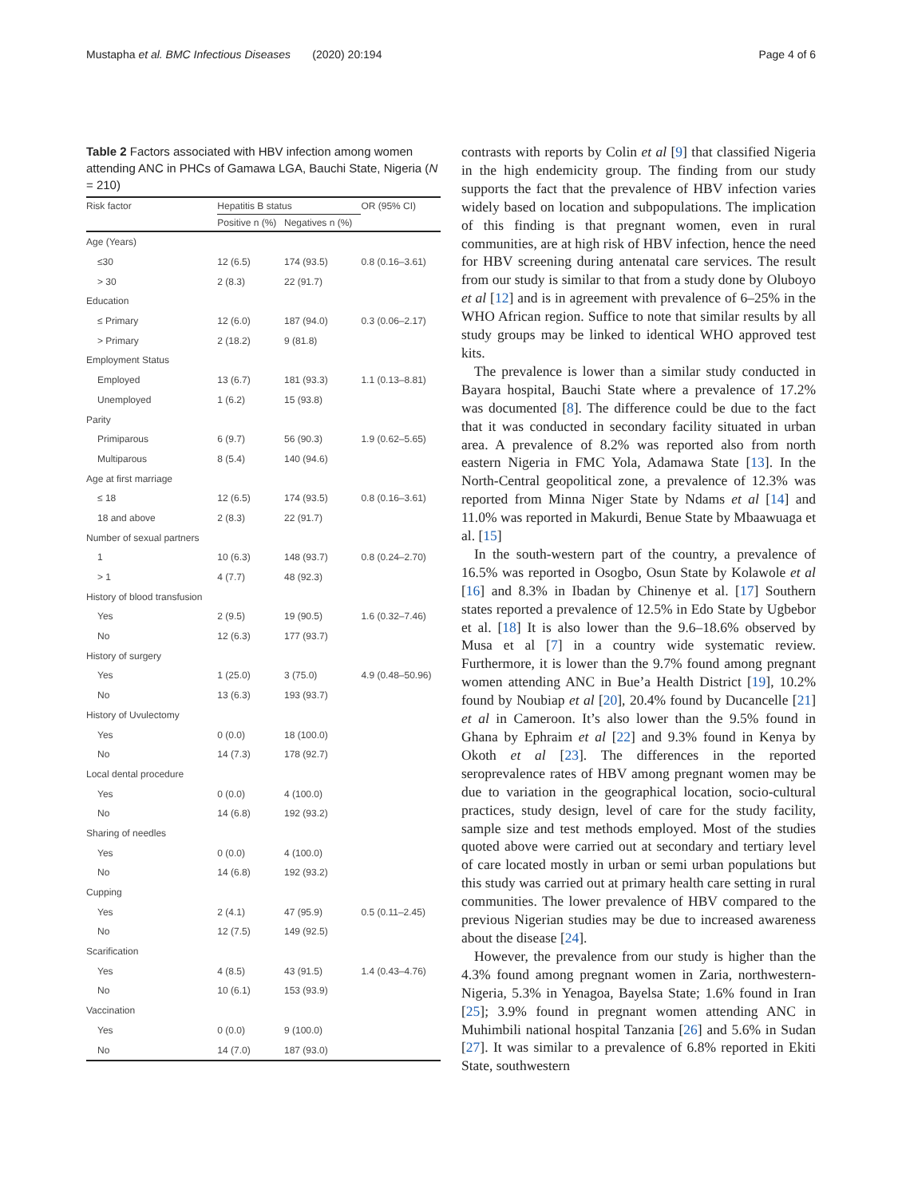Mustapha et al. BMC Infectious Diseases (2020) 20:194
Page 4 of 6
Table 2 Factors associated with HBV infection among women attending ANC in PHCs of Gamawa LGA, Bauchi State, Nigeria (N = 210)
| Risk factor | Hepatitis B status | | OR (95% CI) |
| --- | --- | --- | --- |
| | Positive n (%) | Negatives n (%) | |
| Age (Years) | | | |
| ≤30 | 12 (6.5) | 174 (93.5) | 0.8 (0.16–3.61) |
| > 30 | 2 (8.3) | 22 (91.7) | |
| Education | | | |
| ≤ Primary | 12 (6.0) | 187 (94.0) | 0.3 (0.06–2.17) |
| > Primary | 2 (18.2) | 9 (81.8) | |
| Employment Status | | | |
| Employed | 13 (6.7) | 181 (93.3) | 1.1 (0.13–8.81) |
| Unemployed | 1 (6.2) | 15 (93.8) | |
| Parity | | | |
| Primiparous | 6 (9.7) | 56 (90.3) | 1.9 (0.62–5.65) |
| Multiparous | 8 (5.4) | 140 (94.6) | |
| Age at first marriage | | | |
| ≤ 18 | 12 (6.5) | 174 (93.5) | 0.8 (0.16–3.61) |
| 18 and above | 2 (8.3) | 22 (91.7) | |
| Number of sexual partners | | | |
| 1 | 10 (6.3) | 148 (93.7) | 0.8 (0.24–2.70) |
| > 1 | 4 (7.7) | 48 (92.3) | |
| History of blood transfusion | | | |
| Yes | 2 (9.5) | 19 (90.5) | 1.6 (0.32–7.46) |
| No | 12 (6.3) | 177 (93.7) | |
| History of surgery | | | |
| Yes | 1 (25.0) | 3 (75.0) | 4.9 (0.48–50.96) |
| No | 13 (6.3) | 193 (93.7) | |
| History of Uvulectomy | | | |
| Yes | 0 (0.0) | 18 (100.0) | |
| No | 14 (7.3) | 178 (92.7) | |
| Local dental procedure | | | |
| Yes | 0 (0.0) | 4 (100.0) | |
| No | 14 (6.8) | 192 (93.2) | |
| Sharing of needles | | | |
| Yes | 0 (0.0) | 4 (100.0) | |
| No | 14 (6.8) | 192 (93.2) | |
| Cupping | | | |
| Yes | 2 (4.1) | 47 (95.9) | 0.5 (0.11–2.45) |
| No | 12 (7.5) | 149 (92.5) | |
| Scarification | | | |
| Yes | 4 (8.5) | 43 (91.5) | 1.4 (0.43–4.76) |
| No | 10 (6.1) | 153 (93.9) | |
| Vaccination | | | |
| Yes | 0 (0.0) | 9 (100.0) | |
| No | 14 (7.0) | 187 (93.0) | |
contrasts with reports by Colin et al [9] that classified Nigeria in the high endemicity group. The finding from our study supports the fact that the prevalence of HBV infection varies widely based on location and subpopulations. The implication of this finding is that pregnant women, even in rural communities, are at high risk of HBV infection, hence the need for HBV screening during antenatal care services. The result from our study is similar to that from a study done by Oluboyo et al [12] and is in agreement with prevalence of 6–25% in the WHO African region. Suffice to note that similar results by all study groups may be linked to identical WHO approved test kits.
The prevalence is lower than a similar study conducted in Bayara hospital, Bauchi State where a prevalence of 17.2% was documented [8]. The difference could be due to the fact that it was conducted in secondary facility situated in urban area. A prevalence of 8.2% was reported also from north eastern Nigeria in FMC Yola, Adamawa State [13]. In the North-Central geopolitical zone, a prevalence of 12.3% was reported from Minna Niger State by Ndams et al [14] and 11.0% was reported in Makurdi, Benue State by Mbaawuaga et al. [15]
In the south-western part of the country, a prevalence of 16.5% was reported in Osogbo, Osun State by Kolawole et al [16] and 8.3% in Ibadan by Chinenye et al. [17] Southern states reported a prevalence of 12.5% in Edo State by Ugbebor et al. [18] It is also lower than the 9.6–18.6% observed by Musa et al [7] in a country wide systematic review. Furthermore, it is lower than the 9.7% found among pregnant women attending ANC in Bue’a Health District [19], 10.2% found by Noubiap et al [20], 20.4% found by Ducancelle [21] et al in Cameroon. It’s also lower than the 9.5% found in Ghana by Ephraim et al [22] and 9.3% found in Kenya by Okoth et al [23]. The differences in the reported seroprevalence rates of HBV among pregnant women may be due to variation in the geographical location, socio-cultural practices, study design, level of care for the study facility, sample size and test methods employed. Most of the studies quoted above were carried out at secondary and tertiary level of care located mostly in urban or semi urban populations but this study was carried out at primary health care setting in rural communities. The lower prevalence of HBV compared to the previous Nigerian studies may be due to increased awareness about the disease [24].
However, the prevalence from our study is higher than the 4.3% found among pregnant women in Zaria, northwestern-Nigeria, 5.3% in Yenagoa, Bayelsa State; 1.6% found in Iran [25]; 3.9% found in pregnant women attending ANC in Muhimbili national hospital Tanzania [26] and 5.6% in Sudan [27]. It was similar to a prevalence of 6.8% reported in Ekiti State, southwestern